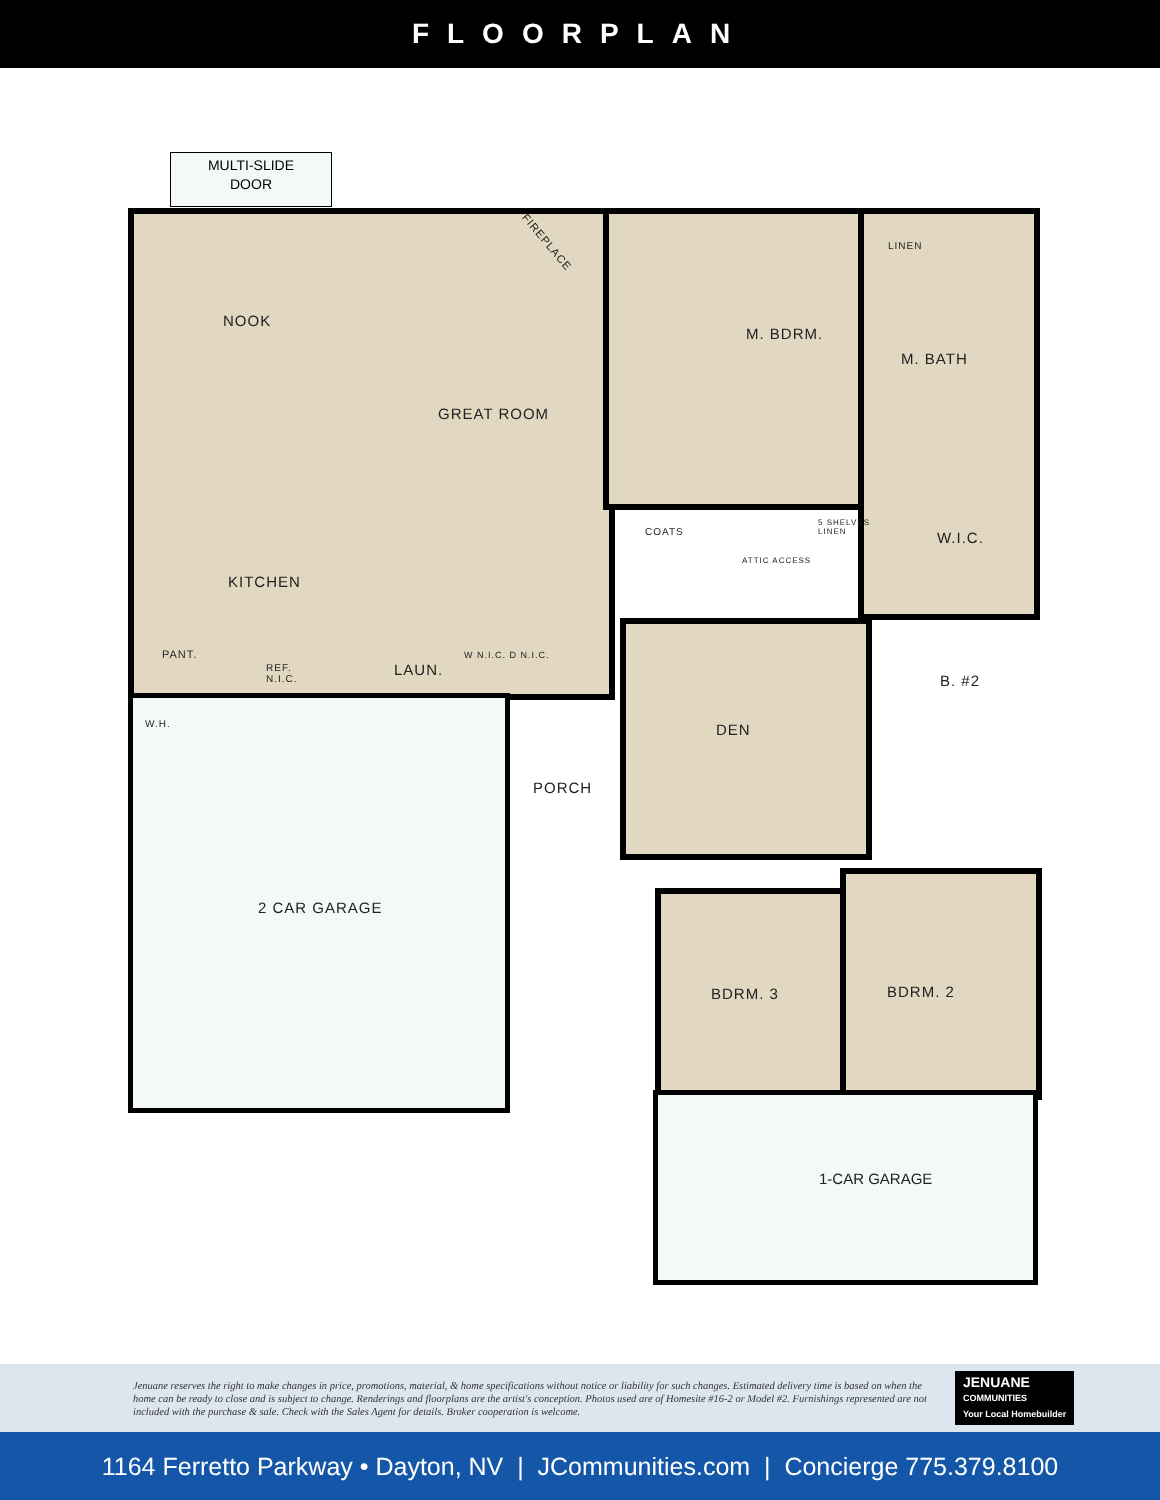FLOORPLAN
MULTI-SLIDE
DOOR
NOOK
FIREPLACE LINEN
M. BDRM.
M. BATH
GREAT ROOM
COATS
5 SHELVES
LINEN
W.I.C.
ATTIC ACCESS
KITCHEN
PANT.
REF.
N.I.C.
LAUN.
W N.I.C. D N.I.C.
B. #2
W.H. DEN
PORCH
2 CAR GARAGE
BDRM. 3 BDRM. 2
1-CAR GARAGE
Jenuane reserves the right to make changes in price, promotions, material, & home specifications without notice or liability for such changes. Estimated delivery time is based on when the home can be ready to close and is subject to change. Renderings and floorplans are the artist's conception. Photos used are of Homesite #16-2 or Model #2. Furnishings represented are not included with the purchase & sale. Check with the Sales Agent for details. Broker cooperation is welcome.
JENUANE
COMMUNITIES
Your Local Homebuilder
1164 Ferretto Parkway • Dayton, NV | JCommunities.com | Concierge 775.379.8100